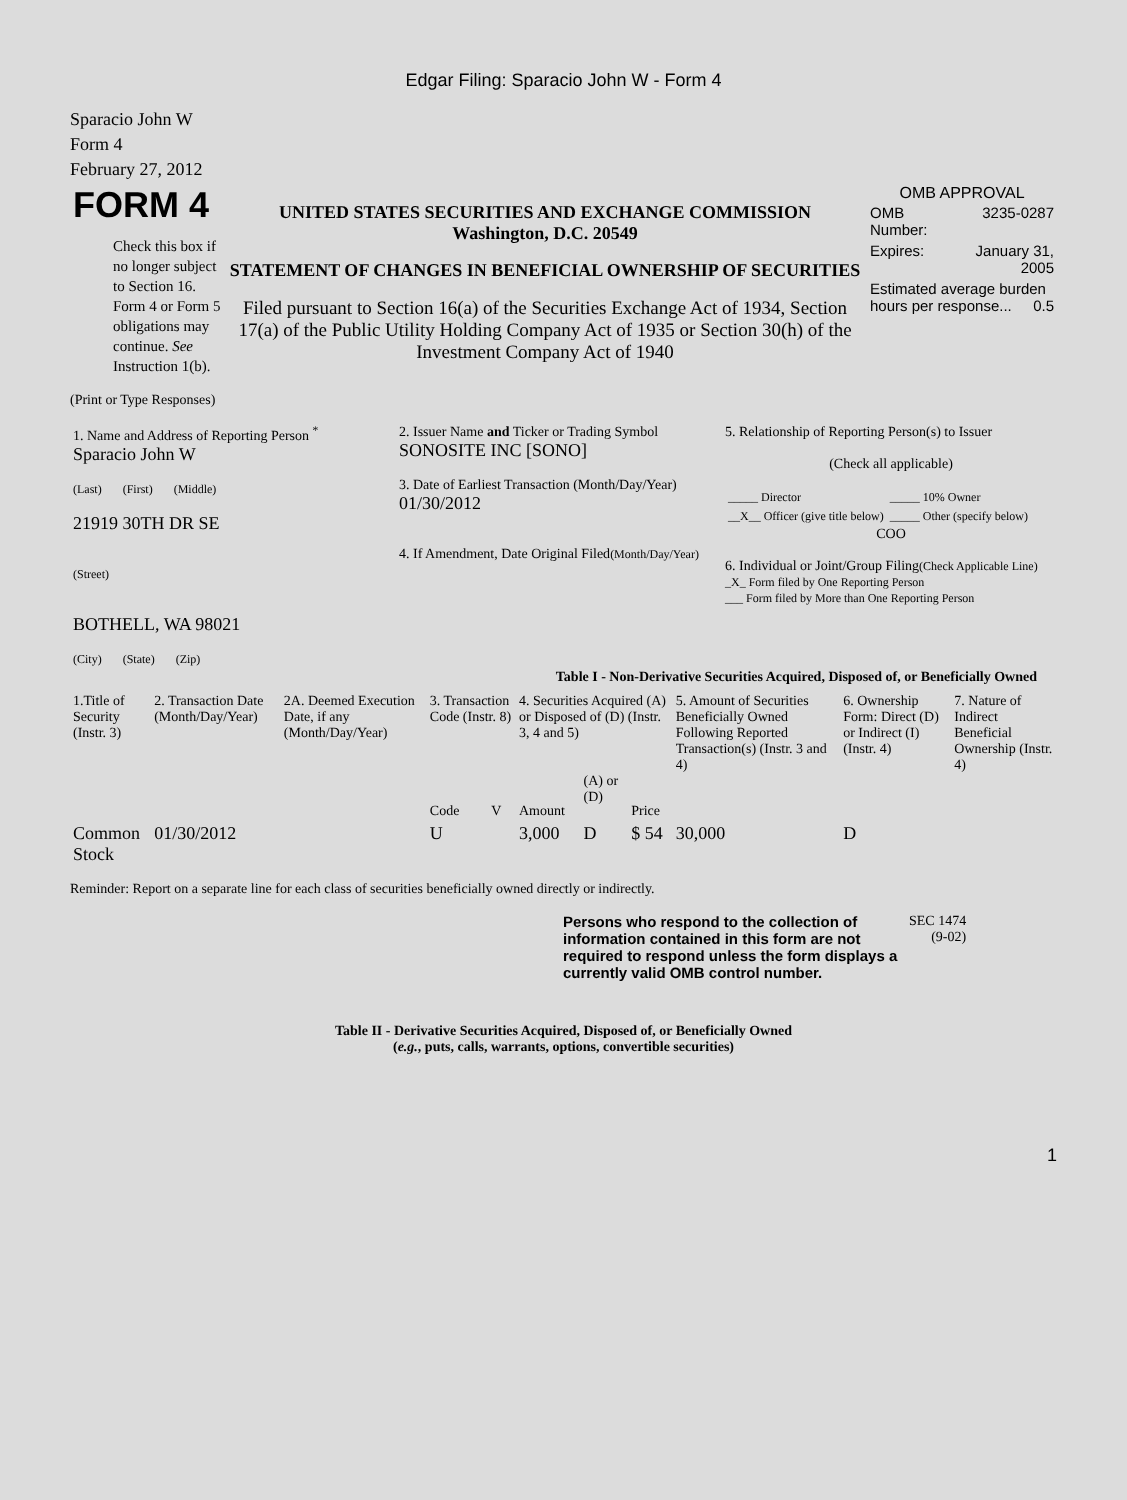Edgar Filing: Sparacio John W - Form 4
Sparacio John W
Form 4
February 27, 2012
| FORM 4 Check this box if no longer subject to Section 16. Form 4 or Form 5 obligations may continue. See Instruction 1(b). | UNITED STATES SECURITIES AND EXCHANGE COMMISSION Washington, D.C. 20549 STATEMENT OF CHANGES IN BENEFICIAL OWNERSHIP OF SECURITIES Filed pursuant to Section 16(a) of the Securities Exchange Act of 1934, Section 17(a) of the Public Utility Holding Company Act of 1935 or Section 30(h) of the Investment Company Act of 1940 | OMB APPROVAL / OMB Number: / 3235-0287 / / Expires: / January 31, 2005 / / Estimated average burden hours per response... 0.5 / / |
(Print or Type Responses)
| 1. Name and Address of Reporting Person <sup>*</sup> Sparacio John W (Last) (First) (Middle) 21919 30TH DR SE (Street) BOTHELL, WA 98021 (City) (State) (Zip) | 2. Issuer Name and Ticker or Trading Symbol SONOSITE INC [SONO] 3. Date of Earliest Transaction (Month/Day/Year) 01/30/2012 4. If Amendment, Date Original Filed (Month/Day/Year) | 5. Relationship of Reporting Person(s) to Issuer (Check all applicable) / _____ Director / _____ 10% Owner / / __X__ Officer (give title below) / _____ Other (specify below) / COO 6. Individual or Joint/Group Filing (Check Applicable Line) _X_ Form filed by One Reporting Person ___ Form filed by More than One Reporting Person |
Table I - Non-Derivative Securities Acquired, Disposed of, or Beneficially Owned
| 1.Title of Security (Instr. 3) | 2. Transaction Date (Month/Day/Year) | 2A. Deemed Execution Date, if any (Month/Day/Year) | 3. Transaction Code (Instr. 8) | | 4. Securities Acquired (A) or Disposed of (D) (Instr. 3, 4 and 5) | | | 5. Amount of Securities Beneficially Owned Following Reported Transaction(s) (Instr. 3 and 4) | 6. Ownership Form: Direct (D) or Indirect (I) (Instr. 4) | 7. Nature of Indirect Beneficial Ownership (Instr. 4) |
| --- | --- | --- | --- | --- | --- | --- | --- | --- | --- | --- |
| | | | Code | V | Amount | (A) or (D) | Price | | | |
| Common Stock | 01/30/2012 | | U | | 3,000 | D | $ 54 | 30,000 | D | |
Reminder: Report on a separate line for each class of securities beneficially owned directly or indirectly.
| Persons who respond to the collection of information contained in this form are not required to respond unless the form displays a currently valid OMB control number. | SEC 1474 (9-02) |
Table II - Derivative Securities Acquired, Disposed of, or Beneficially Owned
(e.g., puts, calls, warrants, options, convertible securities)
1